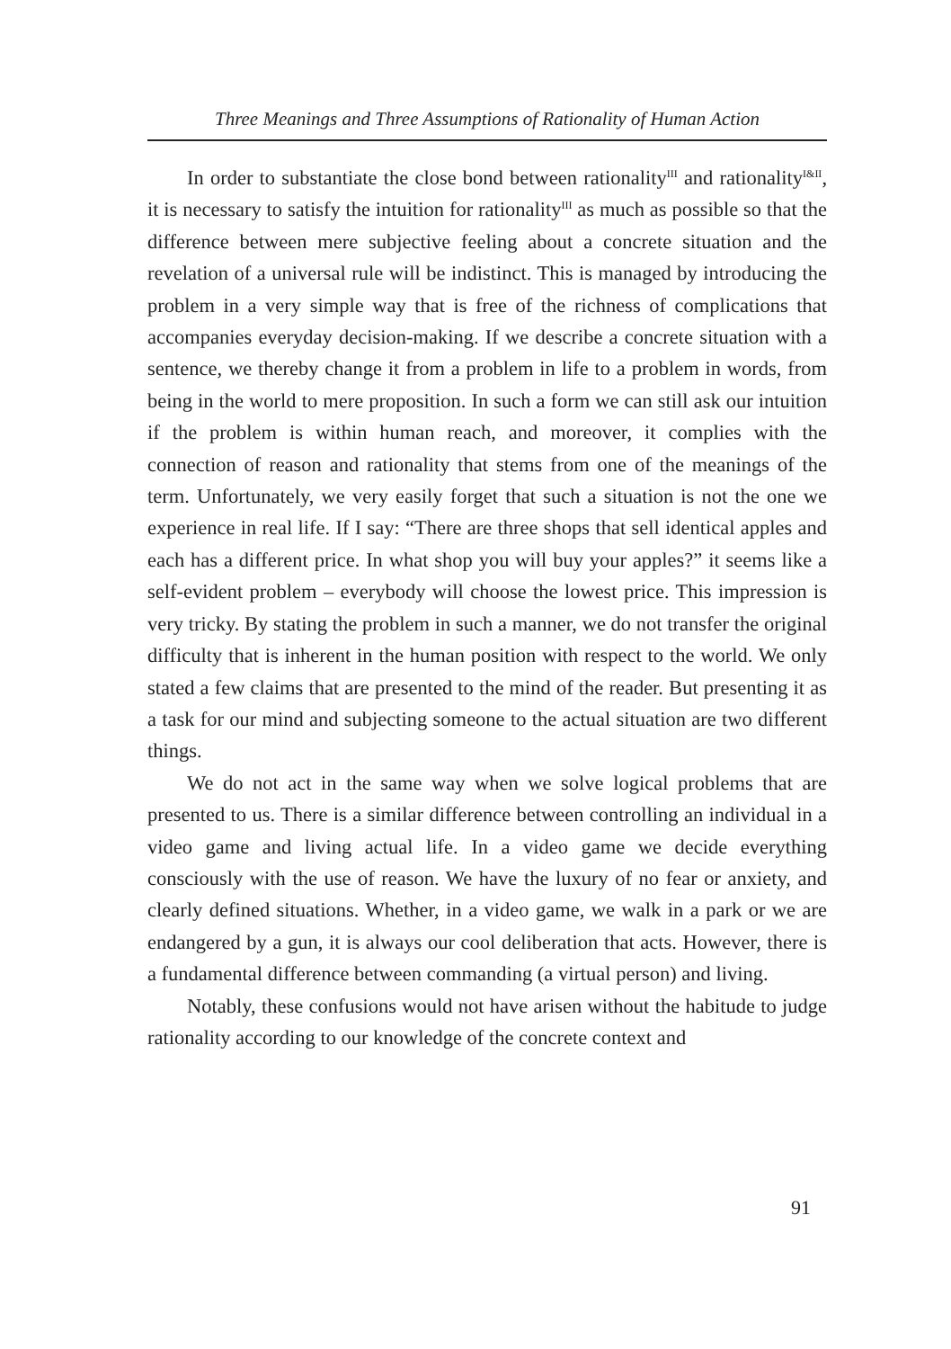Three Meanings and Three Assumptions of Rationality of Human Action
In order to substantiate the close bond between rationality<sup>III</sup> and rationality<sup>I&II</sup>, it is necessary to satisfy the intuition for rationality<sup>III</sup> as much as possible so that the difference between mere subjective feeling about a concrete situation and the revelation of a universal rule will be indistinct. This is managed by introducing the problem in a very simple way that is free of the richness of complications that accompanies everyday decision-making. If we describe a concrete situation with a sentence, we thereby change it from a problem in life to a problem in words, from being in the world to mere proposition. In such a form we can still ask our intuition if the problem is within human reach, and moreover, it complies with the connection of reason and rationality that stems from one of the meanings of the term. Unfortunately, we very easily forget that such a situation is not the one we experience in real life. If I say: “There are three shops that sell identical apples and each has a different price. In what shop you will buy your apples?” it seems like a self-evident problem – everybody will choose the lowest price. This impression is very tricky. By stating the problem in such a manner, we do not transfer the original difficulty that is inherent in the human position with respect to the world. We only stated a few claims that are presented to the mind of the reader. But presenting it as a task for our mind and subjecting someone to the actual situation are two different things.
We do not act in the same way when we solve logical problems that are presented to us. There is a similar difference between controlling an individual in a video game and living actual life. In a video game we decide everything consciously with the use of reason. We have the luxury of no fear or anxiety, and clearly defined situations. Whether, in a video game, we walk in a park or we are endangered by a gun, it is always our cool deliberation that acts. However, there is a fundamental difference between commanding (a virtual person) and living.
Notably, these confusions would not have arisen without the habitude to judge rationality according to our knowledge of the concrete context and
91